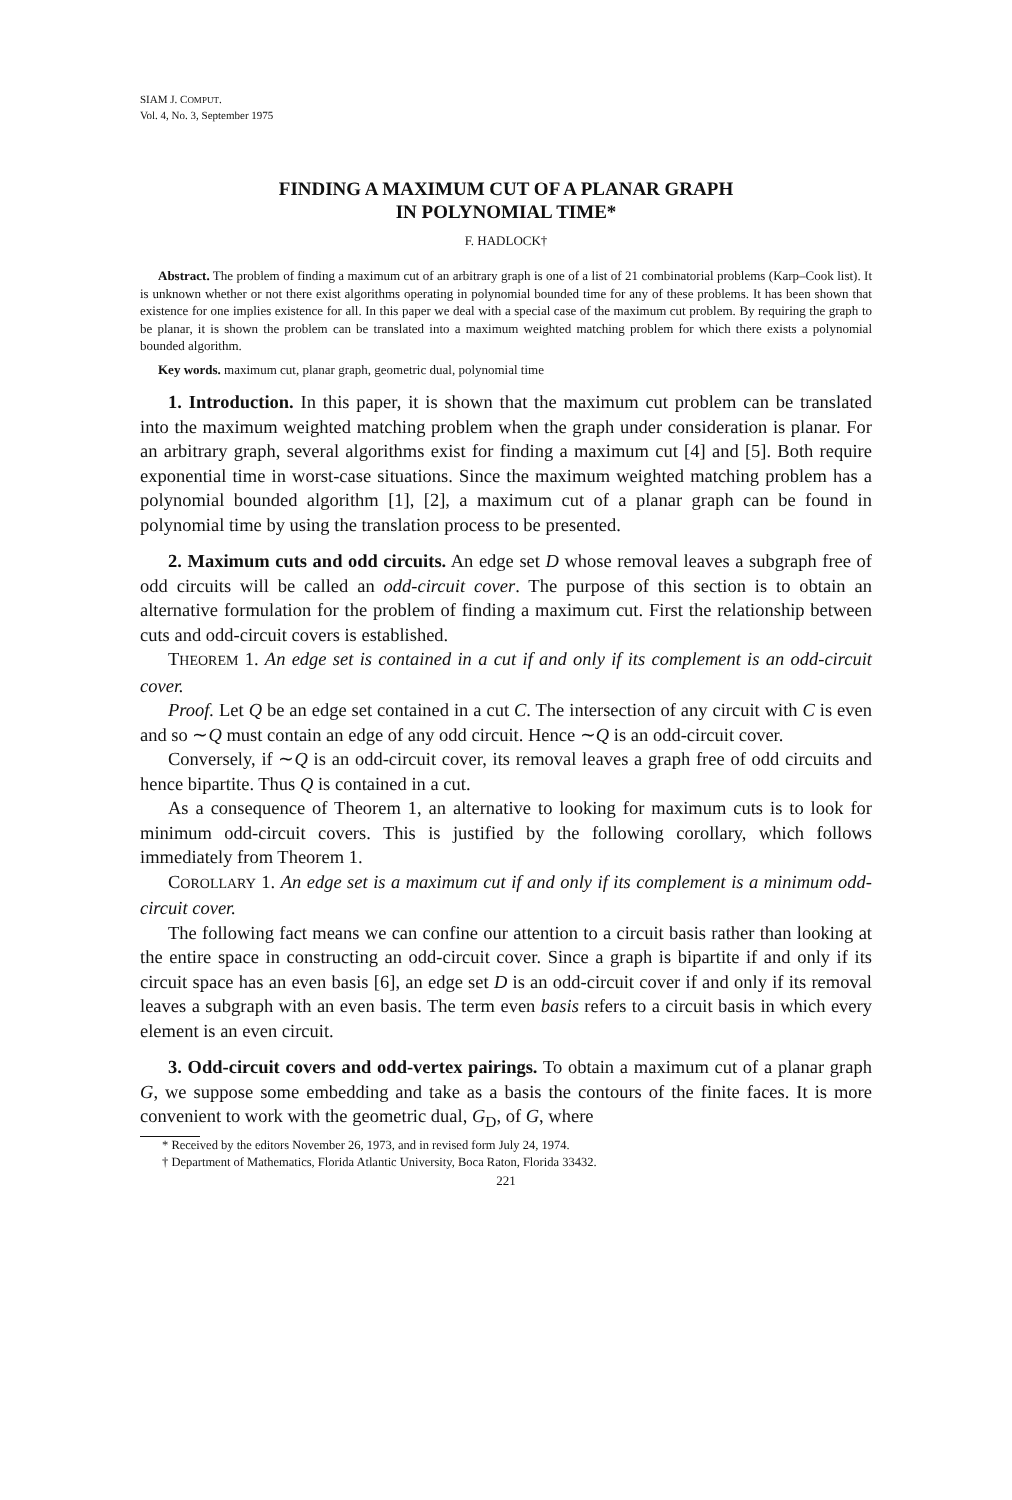SIAM J. COMPUT.
Vol. 4, No. 3, September 1975
FINDING A MAXIMUM CUT OF A PLANAR GRAPH
IN POLYNOMIAL TIME*
F. HADLOCK†
Abstract. The problem of finding a maximum cut of an arbitrary graph is one of a list of 21 combinatorial problems (Karp–Cook list). It is unknown whether or not there exist algorithms operating in polynomial bounded time for any of these problems. It has been shown that existence for one implies existence for all. In this paper we deal with a special case of the maximum cut problem. By requiring the graph to be planar, it is shown the problem can be translated into a maximum weighted matching problem for which there exists a polynomial bounded algorithm.
Key words. maximum cut, planar graph, geometric dual, polynomial time
1. Introduction. In this paper, it is shown that the maximum cut problem can be translated into the maximum weighted matching problem when the graph under consideration is planar. For an arbitrary graph, several algorithms exist for finding a maximum cut [4] and [5]. Both require exponential time in worst-case situations. Since the maximum weighted matching problem has a polynomial bounded algorithm [1], [2], a maximum cut of a planar graph can be found in polynomial time by using the translation process to be presented.
2. Maximum cuts and odd circuits. An edge set D whose removal leaves a subgraph free of odd circuits will be called an odd-circuit cover. The purpose of this section is to obtain an alternative formulation for the problem of finding a maximum cut. First the relationship between cuts and odd-circuit covers is established.
THEOREM 1. An edge set is contained in a cut if and only if its complement is an odd-circuit cover.
Proof. Let Q be an edge set contained in a cut C. The intersection of any circuit with C is even and so ∼Q must contain an edge of any odd circuit. Hence ∼Q is an odd-circuit cover.
Conversely, if ∼Q is an odd-circuit cover, its removal leaves a graph free of odd circuits and hence bipartite. Thus Q is contained in a cut.
As a consequence of Theorem 1, an alternative to looking for maximum cuts is to look for minimum odd-circuit covers. This is justified by the following corollary, which follows immediately from Theorem 1.
COROLLARY 1. An edge set is a maximum cut if and only if its complement is a minimum odd-circuit cover.
The following fact means we can confine our attention to a circuit basis rather than looking at the entire space in constructing an odd-circuit cover. Since a graph is bipartite if and only if its circuit space has an even basis [6], an edge set D is an odd-circuit cover if and only if its removal leaves a subgraph with an even basis. The term even basis refers to a circuit basis in which every element is an even circuit.
3. Odd-circuit covers and odd-vertex pairings. To obtain a maximum cut of a planar graph G, we suppose some embedding and take as a basis the contours of the finite faces. It is more convenient to work with the geometric dual, G<sub>D</sub>, of G, where
* Received by the editors November 26, 1973, and in revised form July 24, 1974.
† Department of Mathematics, Florida Atlantic University, Boca Raton, Florida 33432.
221